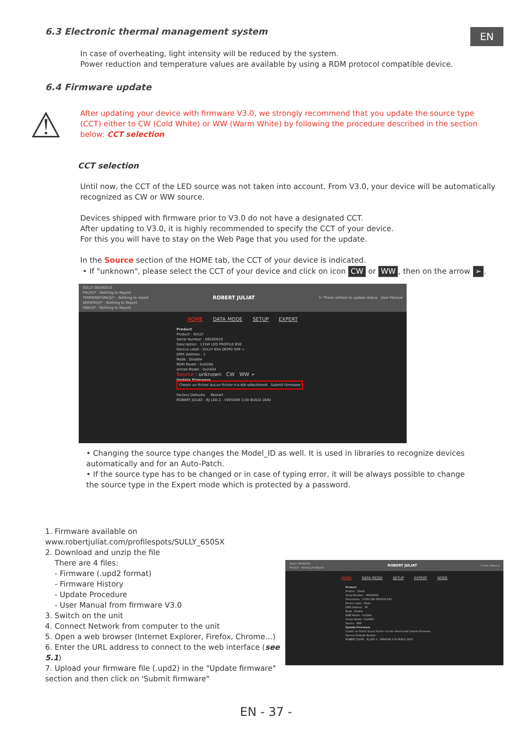6.3 Electronic thermal management system
EN
In case of overheating, light intensity will be reduced by the system.
Power reduction and temperature values are available by using a RDM protocol compatible device.
6.4 Firmware update
⚠
After updating your device with firmware V3.0, we strongly recommend that you update the source type (CCT) either to CW (Cold White) or WW (Warm White) by following the procedure described in the section below: CCT selection
CCT selection
Until now, the CCT of the LED source was not taken into account. From V3.0, your device will be automatically recognized as CW or WW source.
Devices shipped with firmware prior to V3.0 do not have a designated CCT.
After updating to V3.0, it is highly recommended to specify the CCT of your device.
For this you will have to stay on the Web Page that you used for the update.
In the Source section of the HOME tab, the CCT of your device is indicated.
• If "unknown", please select the CCT of your device and click on icon CW or WW, then on the arrow ➢.
SULLY 06500010
PSU(S)* : Nothing to Report
TEMPERATURE(S)* : Nothing to report
DRIVER(S)* : Nothing to Report
FAN(S)* : Nothing to Report
ROBERT JULIAT
↻ *Press refresh to update status User Manual
HOME DATA MODE SETUP EXPERT
Product
Product : SULLY
Serial Number : 06500010
Description : 115W LED PROFILE 650
Device Label : SULLY 65A DEMO IHM ➢
DMX Address : 1
Node : Disable
RDM Model : 0x028A
Artnet Model : 0x2A94
Source : unknown CW WW ➢
Update Firmware
Choisir un fichier Aucun fichier n'a été sélectionné Submit Firmware
Factory Defaults Restart
ROBERT JULIAT - RJ LED 2 - VERSION 3.00 BUILD 1640
• Changing the source type changes the Model_ID as well. It is used in libraries to recognize devices automatically and for an Auto-Patch.
• If the source type has to be changed or in case of typing error, it will be always possible to change the source type in the Expert mode which is protected by a password.
1. Firmware available on www.robertjuliat.com/profilespots/SULLY_650SX
2. Download and unzip the file
There are 4 files:
- Firmware (.upd2 format)
- Firmware History
- Update Procedure
- User Manual from firmware V3.0
3. Switch on the unit
4. Connect Network from computer to the unit
5. Open a web browser (Internet Explorer, Firefox, Chrome…)
6. Enter the URL address to connect to the web interface (see 5.1)
7. Upload your firmware file (.upd2) in the "Update firmware" section and then click on 'Submit firmware"
SULLY 06500002
PSU(S)* : Nothing to Report
ROBERT JULIAT
↻ User Manual
HOME DATA MODE SETUP EXPERT NODE
Product
Product : SULLY
Serial Number : 06500002
Description : 115W LED PROFILE 650
Device Label : Node
DMX Address : 30
Node : Enable
RDM Model : 0x228A
Artnet Model : 0x2A94
Source : WW
Update Firmware
Choisir un fichier Aucun fichier n'a été sélectionné Submit Firmware
Factory Defaults Restart
ROBERT JULIAT - RJ LED 2 - VERSION 3.00 BUILD 1653
EN - 37 -